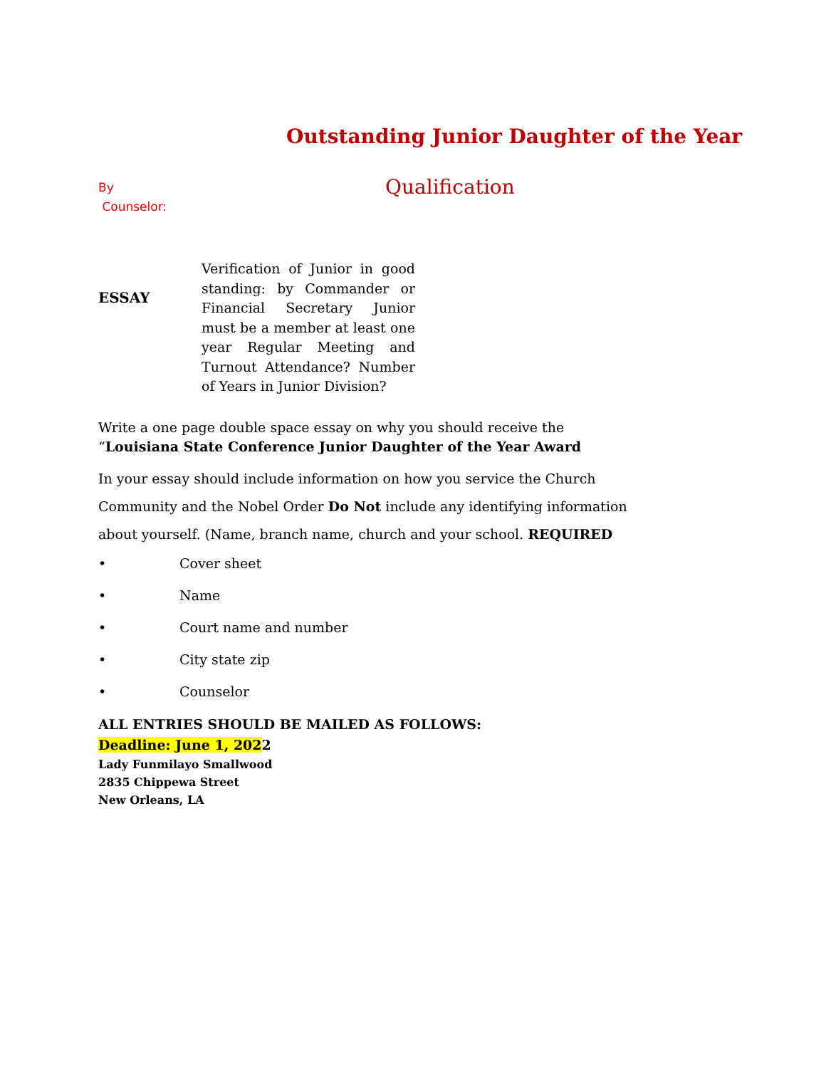Outstanding Junior Daughter of the Year
By
Counselor:
Qualification
ESSAY
Verification of Junior in good standing: by Commander or Financial Secretary Junior must be a member at least one year Regular Meeting and Turnout Attendance? Number of Years in Junior Division?
Write a one page double space essay on why you should receive the
“Louisiana State Conference Junior Daughter of the Year Award
In your essay should include information on how you service the Church
Community and the Nobel Order Do Not include any identifying information
about yourself. (Name, branch name, church and your school. REQUIRED
• Cover sheet
• Name
• Court name and number
• City state zip
• Counselor
ALL ENTRIES SHOULD BE MAILED AS FOLLOWS:
Deadline: June 1, 2022
Lady Funmilayo Smallwood
2835 Chippewa Street
New Orleans, LA